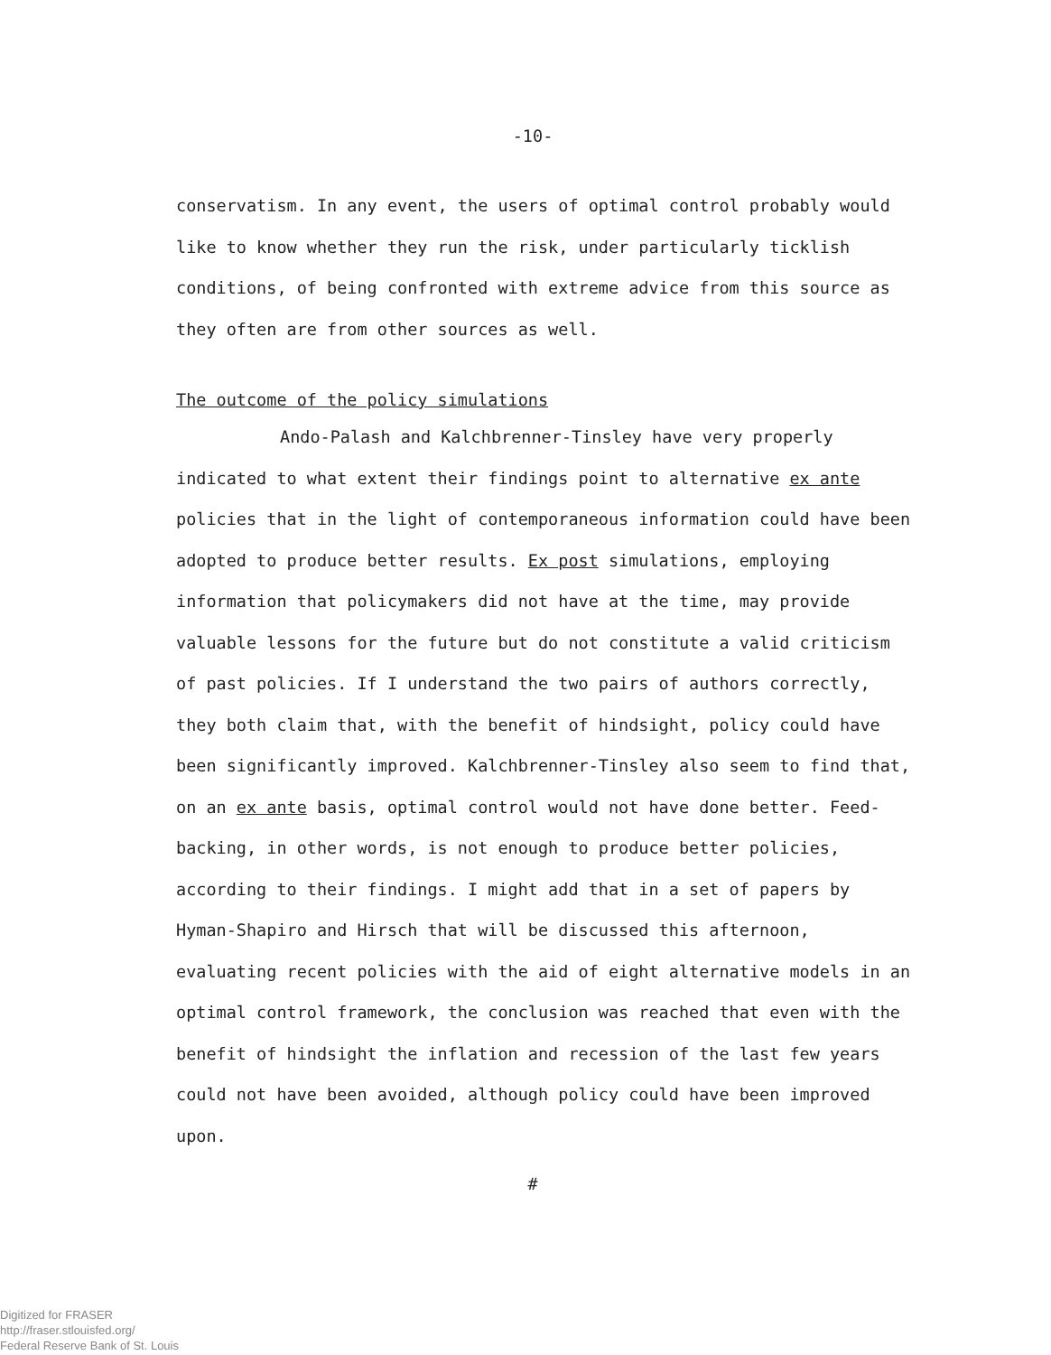-10-
conservatism. In any event, the users of optimal control probably would like to know whether they run the risk, under particularly ticklish conditions, of being confronted with extreme advice from this source as they often are from other sources as well.
The outcome of the policy simulations
Ando-Palash and Kalchbrenner-Tinsley have very properly indicated to what extent their findings point to alternative ex ante policies that in the light of contemporaneous information could have been adopted to produce better results. Ex post simulations, employing information that policymakers did not have at the time, may provide valuable lessons for the future but do not constitute a valid criticism of past policies. If I understand the two pairs of authors correctly, they both claim that, with the benefit of hindsight, policy could have been significantly improved. Kalchbrenner-Tinsley also seem to find that, on an ex ante basis, optimal control would not have done better. Feed-backing, in other words, is not enough to produce better policies, according to their findings. I might add that in a set of papers by Hyman-Shapiro and Hirsch that will be discussed this afternoon, evaluating recent policies with the aid of eight alternative models in an optimal control framework, the conclusion was reached that even with the benefit of hindsight the inflation and recession of the last few years could not have been avoided, although policy could have been improved upon.
#
Digitized for FRASER
http://fraser.stlouisfed.org/
Federal Reserve Bank of St. Louis